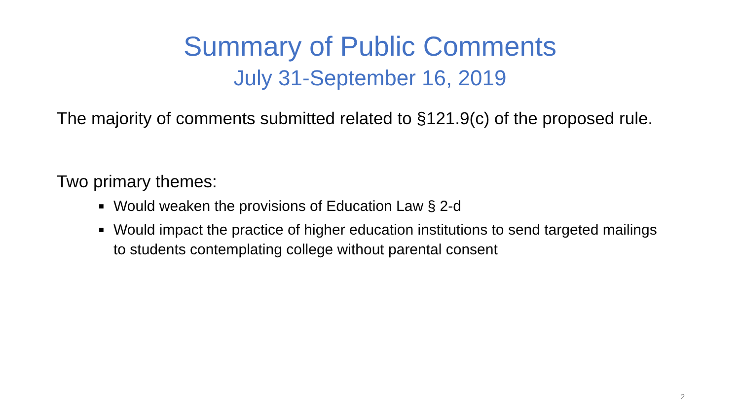Summary of Public Comments
July 31-September 16, 2019
The majority of comments submitted related to §121.9(c) of the proposed rule.
Two primary themes:
■ Would weaken the provisions of Education Law § 2-d
■ Would impact the practice of higher education institutions to send targeted mailings to students contemplating college without parental consent
2